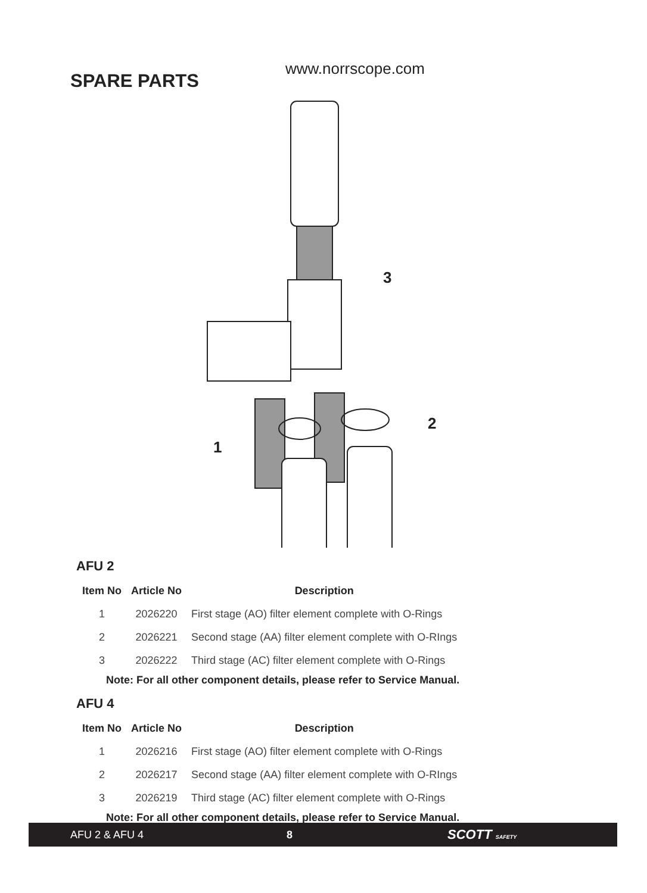SPARE PARTS
www.norrscope.com
3
2
1
AFU 2
| Item No | Article No | Description |
| --- | --- | --- |
| 1 | 2026220 | First stage (AO) filter element complete with O-Rings |
| 2 | 2026221 | Second stage (AA) filter element complete with O-RIngs |
| 3 | 2026222 | Third stage (AC) filter element complete with O-Rings |
Note: For all other component details, please refer to Service Manual.
AFU 4
| Item No | Article No | Description |
| --- | --- | --- |
| 1 | 2026216 | First stage (AO) filter element complete with O-Rings |
| 2 | 2026217 | Second stage (AA) filter element complete with O-RIngs |
| 3 | 2026219 | Third stage (AC) filter element complete with O-Rings |
Note: For all other component details, please refer to Service Manual.
AFU 2 & AFU 4 8 SCOTT SAFETY